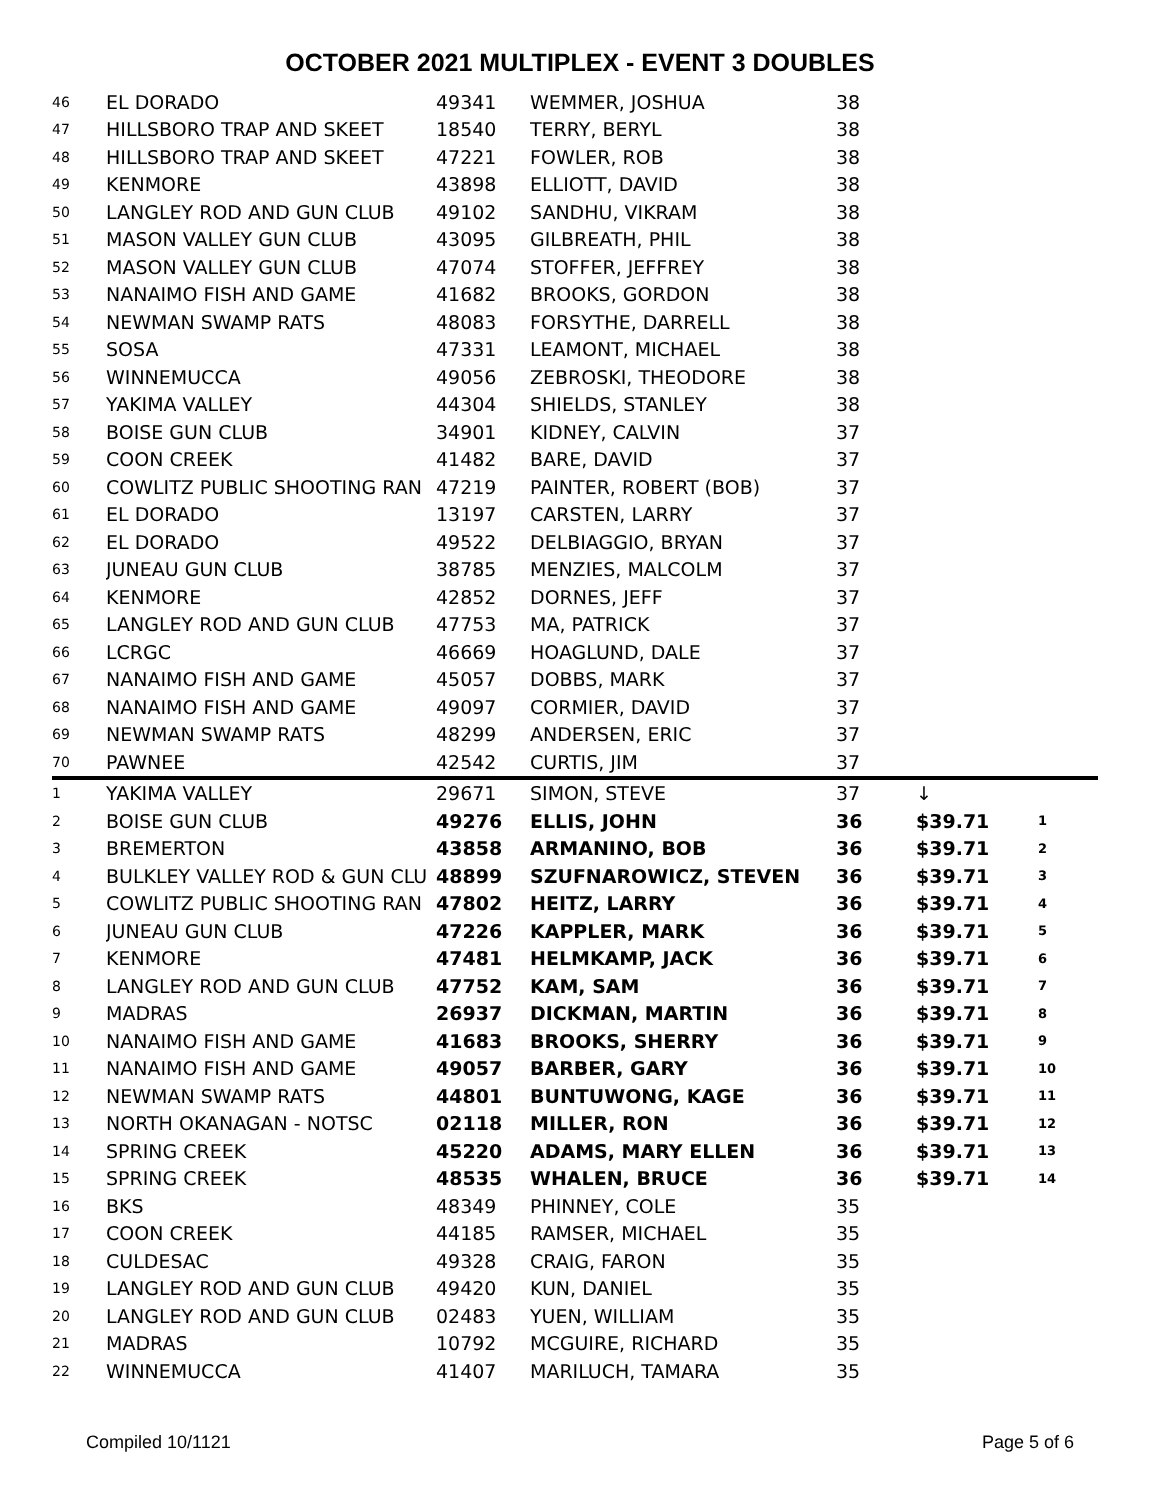OCTOBER 2021 MULTIPLEX - EVENT 3 DOUBLES
| 46 | EL DORADO | 49341 | WEMMER, JOSHUA | 38 | | |
| 47 | HILLSBORO TRAP AND SKEET | 18540 | TERRY, BERYL | 38 | | |
| 48 | HILLSBORO TRAP AND SKEET | 47221 | FOWLER, ROB | 38 | | |
| 49 | KENMORE | 43898 | ELLIOTT, DAVID | 38 | | |
| 50 | LANGLEY ROD AND GUN CLUB | 49102 | SANDHU, VIKRAM | 38 | | |
| 51 | MASON VALLEY GUN CLUB | 43095 | GILBREATH, PHIL | 38 | | |
| 52 | MASON VALLEY GUN CLUB | 47074 | STOFFER, JEFFREY | 38 | | |
| 53 | NANAIMO FISH AND GAME | 41682 | BROOKS, GORDON | 38 | | |
| 54 | NEWMAN SWAMP RATS | 48083 | FORSYTHE, DARRELL | 38 | | |
| 55 | SOSA | 47331 | LEAMONT, MICHAEL | 38 | | |
| 56 | WINNEMUCCA | 49056 | ZEBROSKI, THEODORE | 38 | | |
| 57 | YAKIMA VALLEY | 44304 | SHIELDS, STANLEY | 38 | | |
| 58 | BOISE GUN CLUB | 34901 | KIDNEY, CALVIN | 37 | | |
| 59 | COON CREEK | 41482 | BARE, DAVID | 37 | | |
| 60 | COWLITZ PUBLIC SHOOTING RAN | 47219 | PAINTER, ROBERT (BOB) | 37 | | |
| 61 | EL DORADO | 13197 | CARSTEN, LARRY | 37 | | |
| 62 | EL DORADO | 49522 | DELBIAGGIO, BRYAN | 37 | | |
| 63 | JUNEAU GUN CLUB | 38785 | MENZIES, MALCOLM | 37 | | |
| 64 | KENMORE | 42852 | DORNES, JEFF | 37 | | |
| 65 | LANGLEY ROD AND GUN CLUB | 47753 | MA, PATRICK | 37 | | |
| 66 | LCRGC | 46669 | HOAGLUND, DALE | 37 | | |
| 67 | NANAIMO FISH AND GAME | 45057 | DOBBS, MARK | 37 | | |
| 68 | NANAIMO FISH AND GAME | 49097 | CORMIER, DAVID | 37 | | |
| 69 | NEWMAN SWAMP RATS | 48299 | ANDERSEN, ERIC | 37 | | |
| 70 | PAWNEE | 42542 | CURTIS, JIM | 37 | | |
| 1 | YAKIMA VALLEY | 29671 | SIMON, STEVE | 37 | ↓ | |
| 2 | BOISE GUN CLUB | 49276 | ELLIS, JOHN | 36 | $39.71 | 1 |
| 3 | BREMERTON | 43858 | ARMANINO, BOB | 36 | $39.71 | 2 |
| 4 | BULKLEY VALLEY ROD & GUN CLU | 48899 | SZUFNAROWICZ, STEVEN | 36 | $39.71 | 3 |
| 5 | COWLITZ PUBLIC SHOOTING RAN | 47802 | HEITZ, LARRY | 36 | $39.71 | 4 |
| 6 | JUNEAU GUN CLUB | 47226 | KAPPLER, MARK | 36 | $39.71 | 5 |
| 7 | KENMORE | 47481 | HELMKAMP, JACK | 36 | $39.71 | 6 |
| 8 | LANGLEY ROD AND GUN CLUB | 47752 | KAM, SAM | 36 | $39.71 | 7 |
| 9 | MADRAS | 26937 | DICKMAN, MARTIN | 36 | $39.71 | 8 |
| 10 | NANAIMO FISH AND GAME | 41683 | BROOKS, SHERRY | 36 | $39.71 | 9 |
| 11 | NANAIMO FISH AND GAME | 49057 | BARBER, GARY | 36 | $39.71 | 10 |
| 12 | NEWMAN SWAMP RATS | 44801 | BUNTUWONG, KAGE | 36 | $39.71 | 11 |
| 13 | NORTH OKANAGAN - NOTSC | 02118 | MILLER, RON | 36 | $39.71 | 12 |
| 14 | SPRING CREEK | 45220 | ADAMS, MARY ELLEN | 36 | $39.71 | 13 |
| 15 | SPRING CREEK | 48535 | WHALEN, BRUCE | 36 | $39.71 | 14 |
| 16 | BKS | 48349 | PHINNEY, COLE | 35 | | |
| 17 | COON CREEK | 44185 | RAMSER, MICHAEL | 35 | | |
| 18 | CULDESAC | 49328 | CRAIG, FARON | 35 | | |
| 19 | LANGLEY ROD AND GUN CLUB | 49420 | KUN, DANIEL | 35 | | |
| 20 | LANGLEY ROD AND GUN CLUB | 02483 | YUEN, WILLIAM | 35 | | |
| 21 | MADRAS | 10792 | MCGUIRE, RICHARD | 35 | | |
| 22 | WINNEMUCCA | 41407 | MARILUCH, TAMARA | 35 | | |
Compiled 10/1121 Page 5 of 6